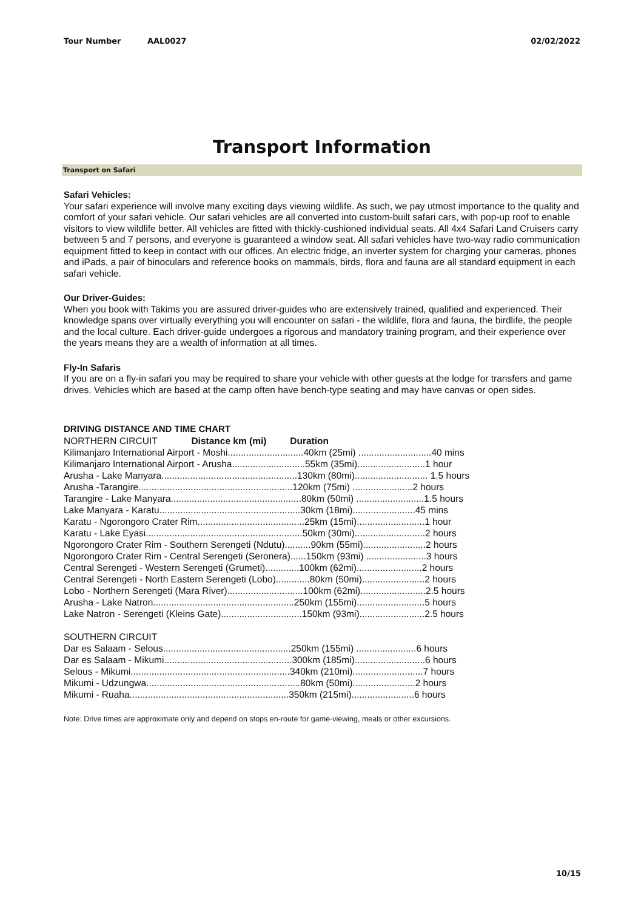Tour Number AAL0027 02/02/2022
Transport Information
Transport on Safari
Safari Vehicles:
Your safari experience will involve many exciting days viewing wildlife. As such, we pay utmost importance to the quality and comfort of your safari vehicle. Our safari vehicles are all converted into custom-built safari cars, with pop-up roof to enable visitors to view wildlife better. All vehicles are fitted with thickly-cushioned individual seats. All 4x4 Safari Land Cruisers carry between 5 and 7 persons, and everyone is guaranteed a window seat. All safari vehicles have two-way radio communication equipment fitted to keep in contact with our offices. An electric fridge, an inverter system for charging your cameras, phones and iPads, a pair of binoculars and reference books on mammals, birds, flora and fauna are all standard equipment in each safari vehicle.
Our Driver-Guides:
When you book with Takims you are assured driver-guides who are extensively trained, qualified and experienced. Their knowledge spans over virtually everything you will encounter on safari - the wildlife, flora and fauna, the birdlife, the people and the local culture. Each driver-guide undergoes a rigorous and mandatory training program, and their experience over the years means they are a wealth of information at all times.
Fly-In Safaris
If you are on a fly-in safari you may be required to share your vehicle with other guests at the lodge for transfers and game drives. Vehicles which are based at the camp often have bench-type seating and may have canvas or open sides.
DRIVING DISTANCE AND TIME CHART
NORTHERN CIRCUIT Distance km (mi) Duration
Kilimanjaro International Airport - Moshi.............................40km (25mi) ............................40 mins
Kilimanjaro International Airport - Arusha............................55km (35mi)..........................1 hour
Arusha - Lake Manyara....................................................130km (80mi)............................ 1.5 hours
Arusha -Tarangire...........................................................120km (75mi) .......................2 hours
Tarangire - Lake Manyara..................................................80km (50mi) ..........................1.5 hours
Lake Manyara - Karatu......................................................30km (18mi)........................45 mins
Karatu - Ngorongoro Crater Rim.........................................25km (15mi)..........................1 hour
Karatu - Lake Eyasi............................................................50km (30mi)...........................2 hours
Ngorongoro Crater Rim - Southern Serengeti (Ndutu)..........90km (55mi)........................2 hours
Ngorongoro Crater Rim - Central Serengeti (Seronera)......150km (93mi) .......................3 hours
Central Serengeti - Western Serengeti (Grumeti).............100km (62mi).........................2 hours
Central Serengeti - North Eastern Serengeti (Lobo).............80km (50mi)........................2 hours
Lobo - Northern Serengeti (Mara River).............................100km (62mi).........................2.5 hours
Arusha - Lake Natron......................................................250km (155mi)..........................5 hours
Lake Natron - Serengeti (Kleins Gate)...............................150km (93mi).........................2.5 hours
SOUTHERN CIRCUIT
Dar es Salaam - Selous.................................................250km (155mi) .......................6 hours
Dar es Salaam - Mikumi.................................................300km (185mi)...........................6 hours
Selous - Mikumi.............................................................340km (210mi)...........................7 hours
Mikumi - Udzungwa...........................................................80km (50mi)........................2 hours
Mikumi - Ruaha.............................................................350km (215mi)........................6 hours
Note: Drive times are approximate only and depend on stops en-route for game-viewing, meals or other excursions.
10/15